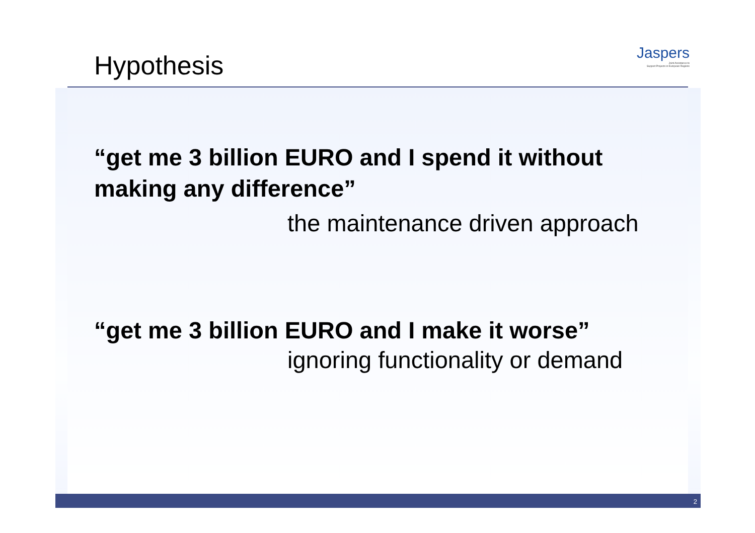Jaspers
Joint Assistance to
Support Projects in European Regions
Hypothesis
“get me 3 billion EURO and I spend it without making any difference”
the maintenance driven approach
“get me 3 billion EURO and I make it worse”
ignoring functionality or demand
2